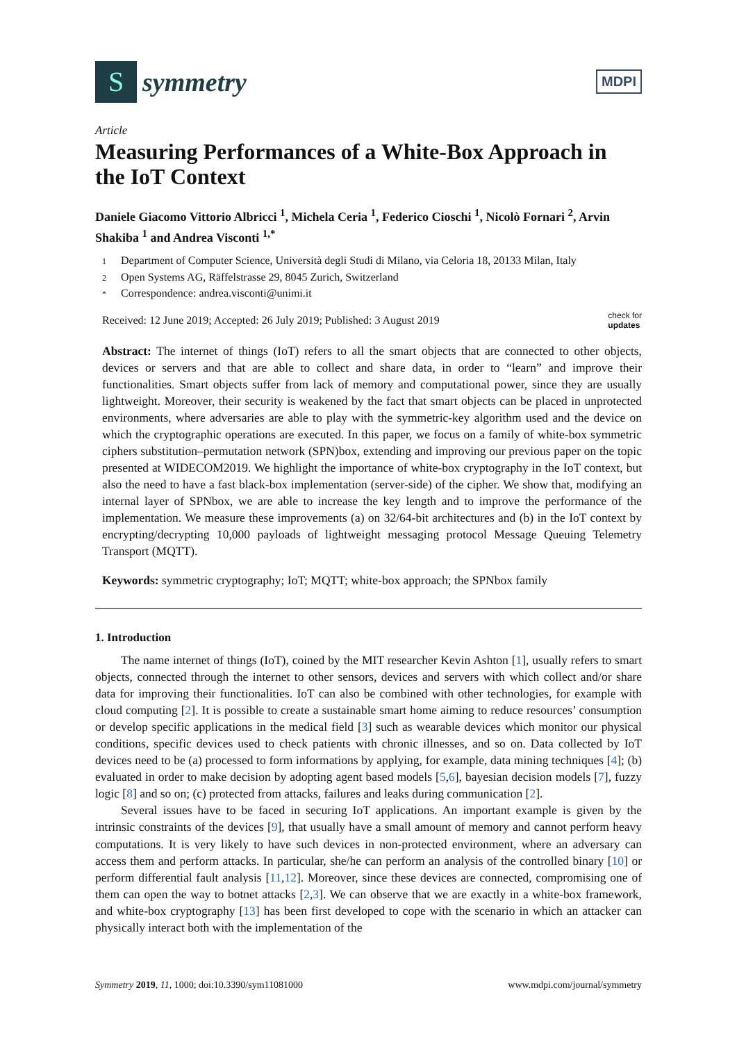S
symmetry
MDPI
Article
Measuring Performances of a White-Box Approach in the IoT Context
Daniele Giacomo Vittorio Albricci <sup>1</sup>, Michela Ceria <sup>1</sup>, Federico Cioschi <sup>1</sup>, Nicolò Fornari <sup>2</sup>, Arvin Shakiba <sup>1</sup> and Andrea Visconti <sup>1,*</sup>
1 Department of Computer Science, Università degli Studi di Milano, via Celoria 18, 20133 Milan, Italy
2 Open Systems AG, Räffelstrasse 29, 8045 Zurich, Switzerland
* Correspondence: andrea.visconti@unimi.it
Received: 12 June 2019; Accepted: 26 July 2019; Published: 3 August 2019
check for
updates
Abstract: The internet of things (IoT) refers to all the smart objects that are connected to other objects, devices or servers and that are able to collect and share data, in order to “learn” and improve their functionalities. Smart objects suffer from lack of memory and computational power, since they are usually lightweight. Moreover, their security is weakened by the fact that smart objects can be placed in unprotected environments, where adversaries are able to play with the symmetric-key algorithm used and the device on which the cryptographic operations are executed. In this paper, we focus on a family of white-box symmetric ciphers substitution–permutation network (SPN)box, extending and improving our previous paper on the topic presented at WIDECOM2019. We highlight the importance of white-box cryptography in the IoT context, but also the need to have a fast black-box implementation (server-side) of the cipher. We show that, modifying an internal layer of SPNbox, we are able to increase the key length and to improve the performance of the implementation. We measure these improvements (a) on 32/64-bit architectures and (b) in the IoT context by encrypting/decrypting 10,000 payloads of lightweight messaging protocol Message Queuing Telemetry Transport (MQTT).
Keywords: symmetric cryptography; IoT; MQTT; white-box approach; the SPNbox family
1. Introduction
The name internet of things (IoT), coined by the MIT researcher Kevin Ashton [1], usually refers to smart objects, connected through the internet to other sensors, devices and servers with which collect and/or share data for improving their functionalities. IoT can also be combined with other technologies, for example with cloud computing [2]. It is possible to create a sustainable smart home aiming to reduce resources’ consumption or develop specific applications in the medical field [3] such as wearable devices which monitor our physical conditions, specific devices used to check patients with chronic illnesses, and so on. Data collected by IoT devices need to be (a) processed to form informations by applying, for example, data mining techniques [4]; (b) evaluated in order to make decision by adopting agent based models [5,6], bayesian decision models [7], fuzzy logic [8] and so on; (c) protected from attacks, failures and leaks during communication [2].
Several issues have to be faced in securing IoT applications. An important example is given by the intrinsic constraints of the devices [9], that usually have a small amount of memory and cannot perform heavy computations. It is very likely to have such devices in non-protected environment, where an adversary can access them and perform attacks. In particular, she/he can perform an analysis of the controlled binary [10] or perform differential fault analysis [11,12]. Moreover, since these devices are connected, compromising one of them can open the way to botnet attacks [2,3]. We can observe that we are exactly in a white-box framework, and white-box cryptography [13] has been first developed to cope with the scenario in which an attacker can physically interact both with the implementation of the
Symmetry 2019, 11, 1000; doi:10.3390/sym11081000
www.mdpi.com/journal/symmetry